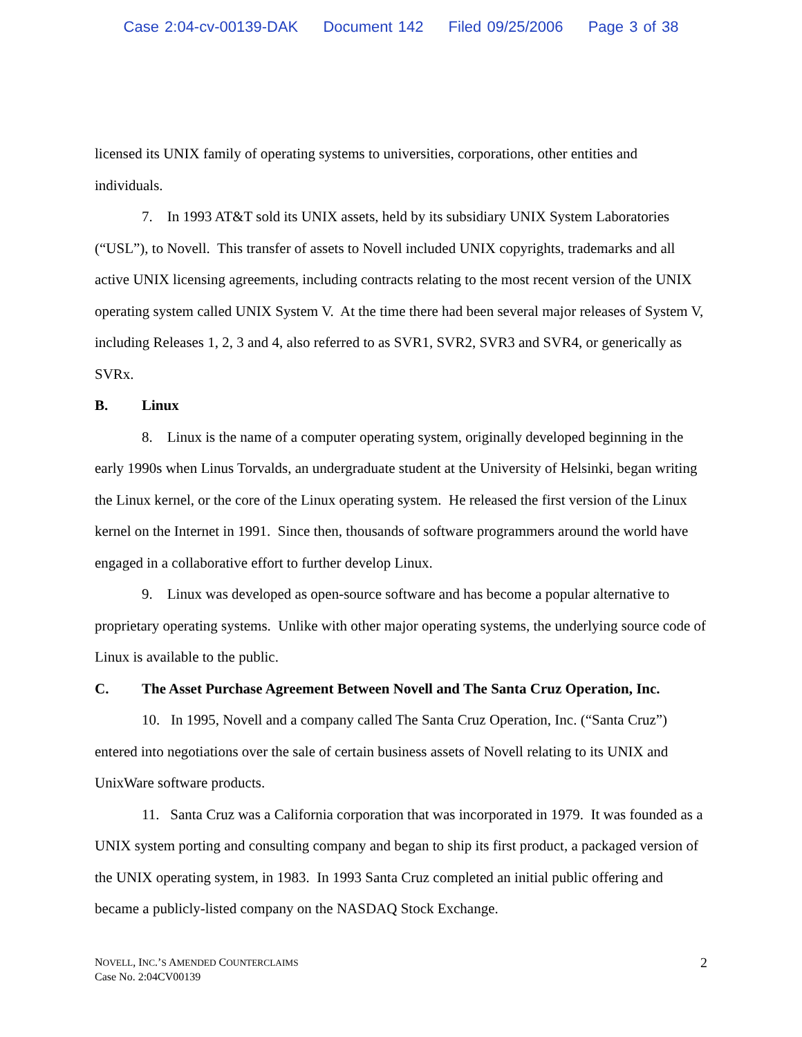Case 2:04-cv-00139-DAK Document 142 Filed 09/25/2006 Page 3 of 38
licensed its UNIX family of operating systems to universities, corporations, other entities and individuals.
7. In 1993 AT&T sold its UNIX assets, held by its subsidiary UNIX System Laboratories (“USL”), to Novell. This transfer of assets to Novell included UNIX copyrights, trademarks and all active UNIX licensing agreements, including contracts relating to the most recent version of the UNIX operating system called UNIX System V. At the time there had been several major releases of System V, including Releases 1, 2, 3 and 4, also referred to as SVR1, SVR2, SVR3 and SVR4, or generically as SVRx.
B. Linux
8. Linux is the name of a computer operating system, originally developed beginning in the early 1990s when Linus Torvalds, an undergraduate student at the University of Helsinki, began writing the Linux kernel, or the core of the Linux operating system. He released the first version of the Linux kernel on the Internet in 1991. Since then, thousands of software programmers around the world have engaged in a collaborative effort to further develop Linux.
9. Linux was developed as open-source software and has become a popular alternative to proprietary operating systems. Unlike with other major operating systems, the underlying source code of Linux is available to the public.
C. The Asset Purchase Agreement Between Novell and The Santa Cruz Operation, Inc.
10. In 1995, Novell and a company called The Santa Cruz Operation, Inc. (“Santa Cruz”) entered into negotiations over the sale of certain business assets of Novell relating to its UNIX and UnixWare software products.
11. Santa Cruz was a California corporation that was incorporated in 1979. It was founded as a UNIX system porting and consulting company and began to ship its first product, a packaged version of the UNIX operating system, in 1983. In 1993 Santa Cruz completed an initial public offering and became a publicly-listed company on the NASDAQ Stock Exchange.
NOVELL, INC.’S AMENDED COUNTERCLAIMS
Case No. 2:04CV00139
2